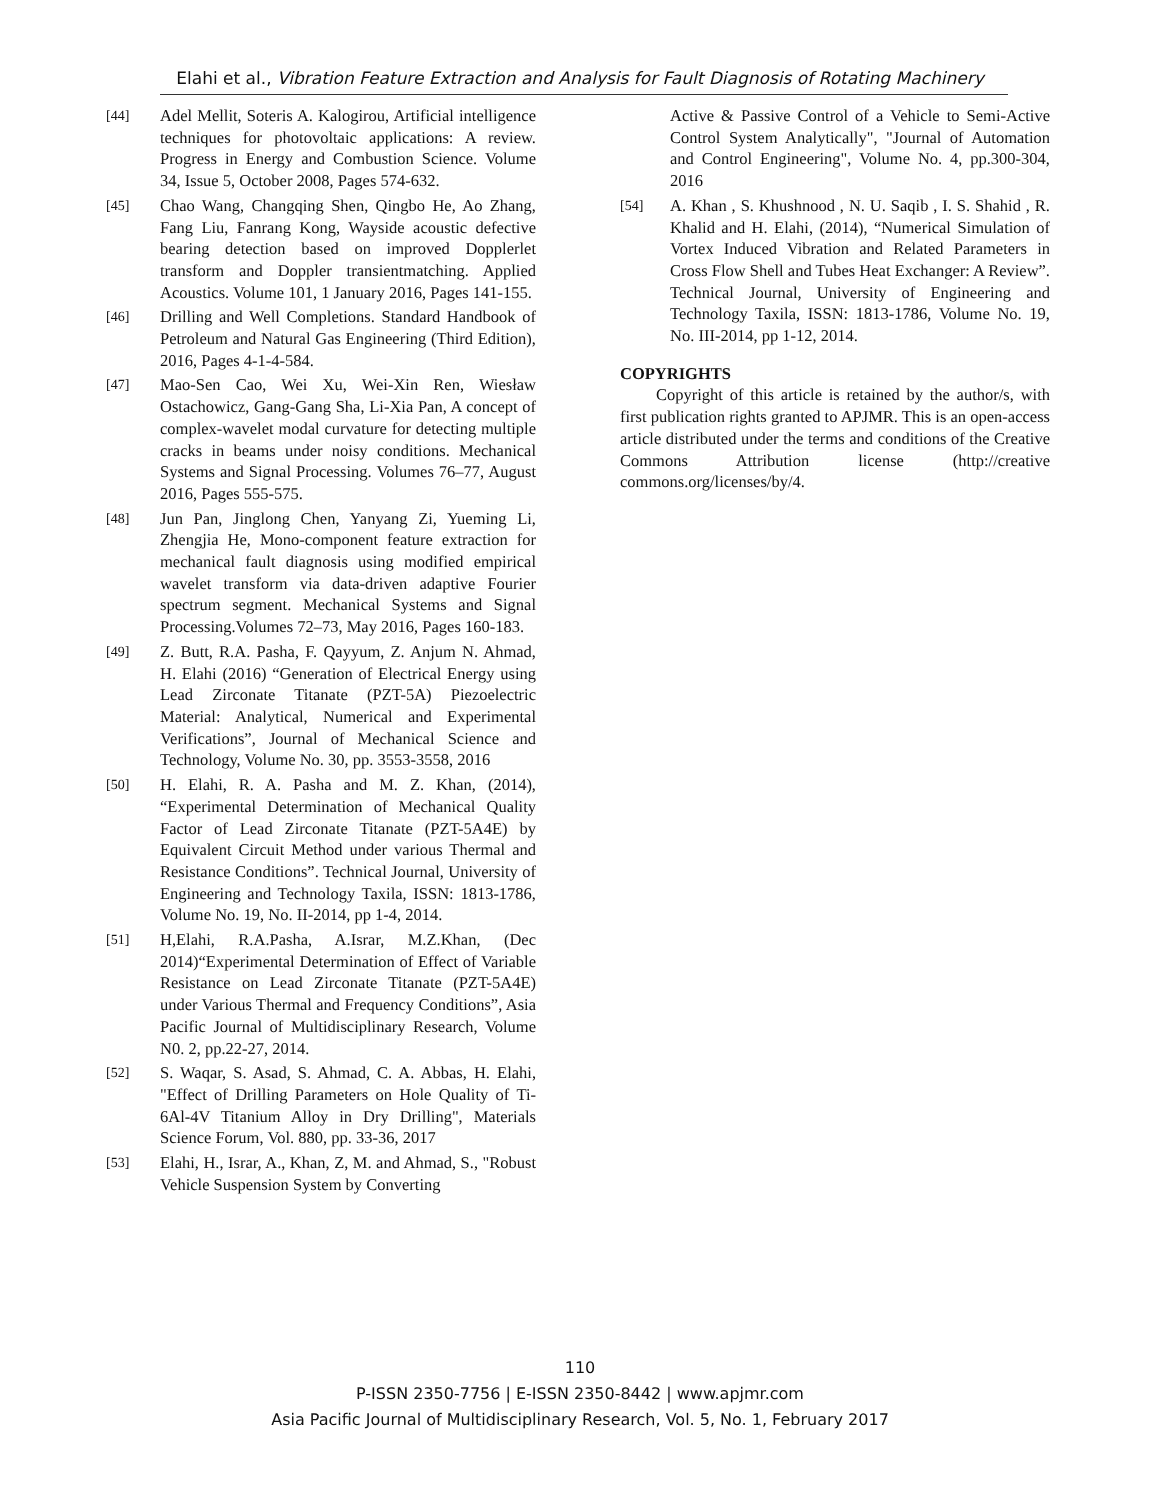Elahi et al., Vibration Feature Extraction and Analysis for Fault Diagnosis of Rotating Machinery
[44] Adel Mellit, Soteris A. Kalogirou, Artificial intelligence techniques for photovoltaic applications: A review. Progress in Energy and Combustion Science. Volume 34, Issue 5, October 2008, Pages 574-632.
[45] Chao Wang, Changqing Shen, Qingbo He, Ao Zhang, Fang Liu, Fanrang Kong, Wayside acoustic defective bearing detection based on improved Dopplerlet transform and Doppler transientmatching. Applied Acoustics. Volume 101, 1 January 2016, Pages 141-155.
[46] Drilling and Well Completions. Standard Handbook of Petroleum and Natural Gas Engineering (Third Edition), 2016, Pages 4-1-4-584.
[47] Mao-Sen Cao, Wei Xu, Wei-Xin Ren, Wiesław Ostachowicz, Gang-Gang Sha, Li-Xia Pan, A concept of complex-wavelet modal curvature for detecting multiple cracks in beams under noisy conditions. Mechanical Systems and Signal Processing. Volumes 76–77, August 2016, Pages 555-575.
[48] Jun Pan, Jinglong Chen, Yanyang Zi, Yueming Li, Zhengjia He, Mono-component feature extraction for mechanical fault diagnosis using modified empirical wavelet transform via data-driven adaptive Fourier spectrum segment. Mechanical Systems and Signal Processing.Volumes 72–73, May 2016, Pages 160-183.
[49] Z. Butt, R.A. Pasha, F. Qayyum, Z. Anjum N. Ahmad, H. Elahi (2016) “Generation of Electrical Energy using Lead Zirconate Titanate (PZT-5A) Piezoelectric Material: Analytical, Numerical and Experimental Verifications”, Journal of Mechanical Science and Technology, Volume No. 30, pp. 3553-3558, 2016
[50] H. Elahi, R. A. Pasha and M. Z. Khan, (2014), “Experimental Determination of Mechanical Quality Factor of Lead Zirconate Titanate (PZT-5A4E) by Equivalent Circuit Method under various Thermal and Resistance Conditions”. Technical Journal, University of Engineering and Technology Taxila, ISSN: 1813-1786, Volume No. 19, No. II-2014, pp 1-4, 2014.
[51] H,Elahi, R.A.Pasha, A.Israr, M.Z.Khan, (Dec 2014)“Experimental Determination of Effect of Variable Resistance on Lead Zirconate Titanate (PZT-5A4E) under Various Thermal and Frequency Conditions”, Asia Pacific Journal of Multidisciplinary Research, Volume N0. 2, pp.22-27, 2014.
[52] S. Waqar, S. Asad, S. Ahmad, C. A. Abbas, H. Elahi, "Effect of Drilling Parameters on Hole Quality of Ti-6Al-4V Titanium Alloy in Dry Drilling", Materials Science Forum, Vol. 880, pp. 33-36, 2017
[53] Elahi, H., Israr, A., Khan, Z, M. and Ahmad, S., "Robust Vehicle Suspension System by Converting
Active & Passive Control of a Vehicle to Semi-Active Control System Analytically", "Journal of Automation and Control Engineering", Volume No. 4, pp.300-304, 2016
[54] A. Khan , S. Khushnood , N. U. Saqib , I. S. Shahid , R. Khalid and H. Elahi, (2014), “Numerical Simulation of Vortex Induced Vibration and Related Parameters in Cross Flow Shell and Tubes Heat Exchanger: A Review”. Technical Journal, University of Engineering and Technology Taxila, ISSN: 1813-1786, Volume No. 19, No. III-2014, pp 1-12, 2014.
COPYRIGHTS
Copyright of this article is retained by the author/s, with first publication rights granted to APJMR. This is an open-access article distributed under the terms and conditions of the Creative Commons Attribution license (http://creative commons.org/licenses/by/4.
110
P-ISSN 2350-7756 | E-ISSN 2350-8442 | www.apjmr.com
Asia Pacific Journal of Multidisciplinary Research, Vol. 5, No. 1, February 2017